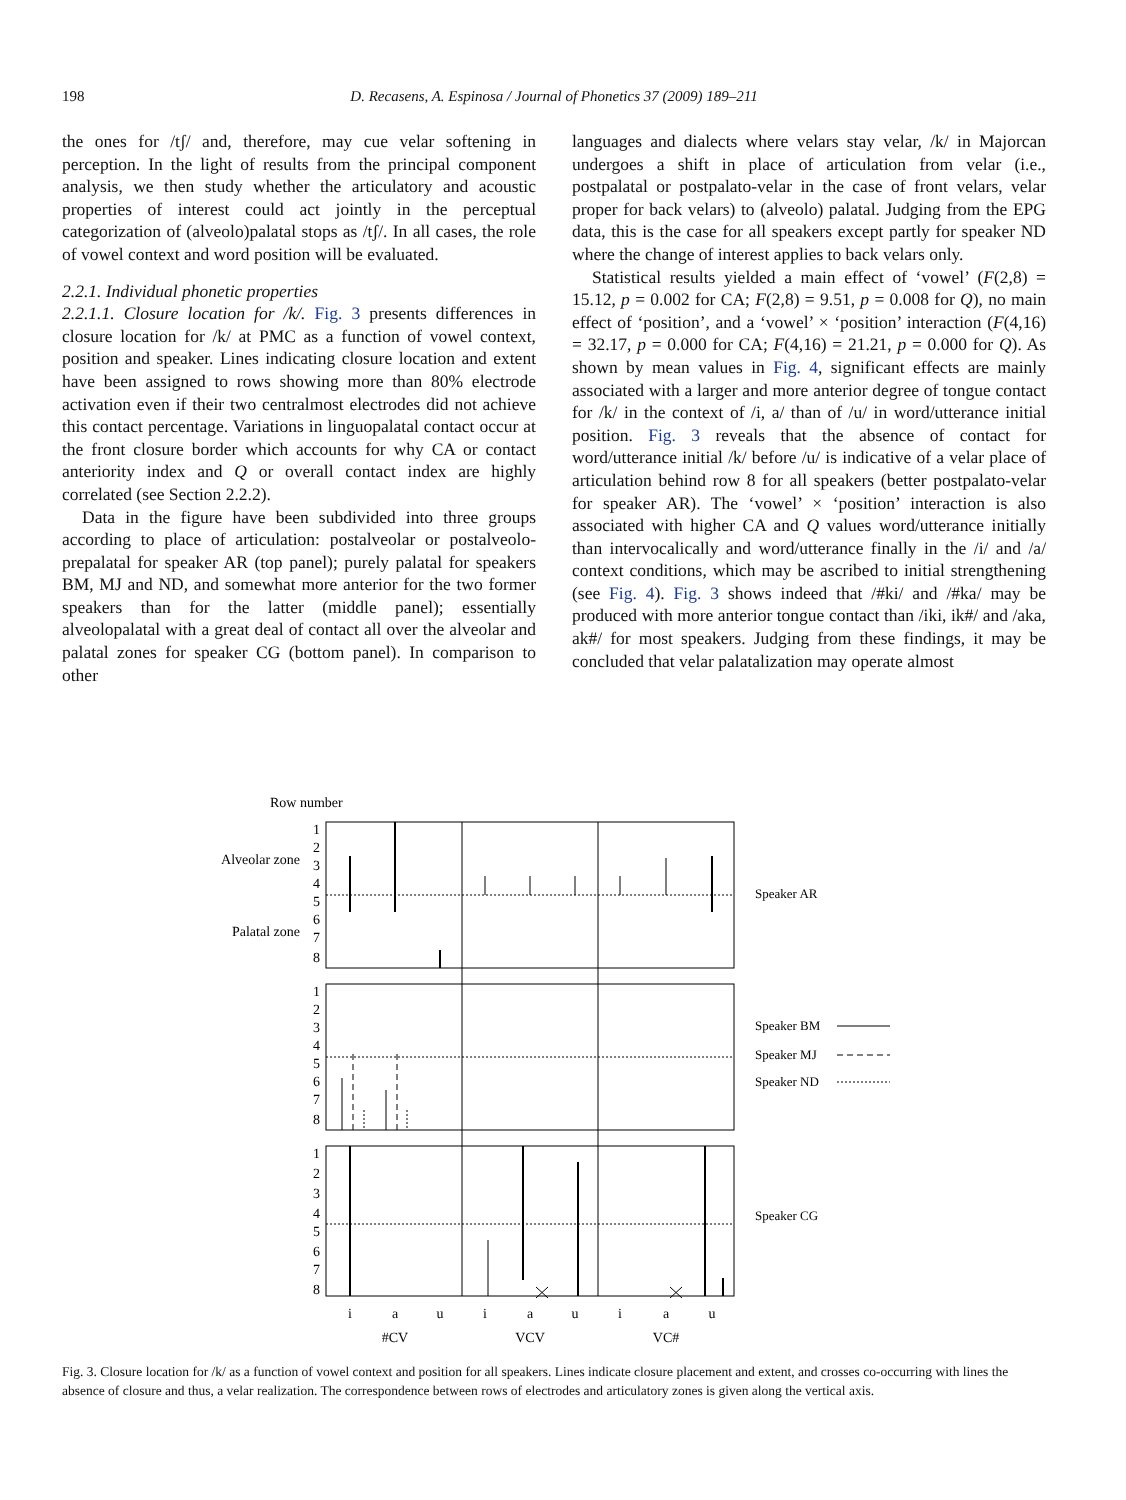198
D. Recasens, A. Espinosa / Journal of Phonetics 37 (2009) 189–211
the ones for /tʃ/ and, therefore, may cue velar softening in perception. In the light of results from the principal component analysis, we then study whether the articulatory and acoustic properties of interest could act jointly in the perceptual categorization of (alveolo)palatal stops as /tʃ/. In all cases, the role of vowel context and word position will be evaluated.
2.2.1. Individual phonetic properties
2.2.1.1. Closure location for /k/. Fig. 3 presents differences in closure location for /k/ at PMC as a function of vowel context, position and speaker. Lines indicating closure location and extent have been assigned to rows showing more than 80% electrode activation even if their two centralmost electrodes did not achieve this contact percentage. Variations in linguopalatal contact occur at the front closure border which accounts for why CA or contact anteriority index and Q or overall contact index are highly correlated (see Section 2.2.2).
Data in the figure have been subdivided into three groups according to place of articulation: postalveolar or postalveolo-prepalatal for speaker AR (top panel); purely palatal for speakers BM, MJ and ND, and somewhat more anterior for the two former speakers than for the latter (middle panel); essentially alveolopalatal with a great deal of contact all over the alveolar and palatal zones for speaker CG (bottom panel). In comparison to other
languages and dialects where velars stay velar, /k/ in Majorcan undergoes a shift in place of articulation from velar (i.e., postpalatal or postpalato-velar in the case of front velars, velar proper for back velars) to (alveolo) palatal. Judging from the EPG data, this is the case for all speakers except partly for speaker ND where the change of interest applies to back velars only.
Statistical results yielded a main effect of ‘vowel’ (F(2,8) = 15.12, p = 0.002 for CA; F(2,8) = 9.51, p = 0.008 for Q), no main effect of ‘position’, and a ‘vowel’ × ‘position’ interaction (F(4,16) = 32.17, p = 0.000 for CA; F(4,16) = 21.21, p = 0.000 for Q). As shown by mean values in Fig. 4, significant effects are mainly associated with a larger and more anterior degree of tongue contact for /k/ in the context of /i, a/ than of /u/ in word/utterance initial position. Fig. 3 reveals that the absence of contact for word/utterance initial /k/ before /u/ is indicative of a velar place of articulation behind row 8 for all speakers (better postpalato-velar for speaker AR). The ‘vowel’ × ‘position’ interaction is also associated with higher CA and Q values word/utterance initially than intervocalically and word/utterance finally in the /i/ and /a/ context conditions, which may be ascribed to initial strengthening (see Fig. 4). Fig. 3 shows indeed that /#ki/ and /#ka/ may be produced with more anterior tongue contact than /iki, ik#/ and /aka, ak#/ for most speakers. Judging from these findings, it may be concluded that velar palatalization may operate almost
Row number
1
2
3
4
5
6
7
8
Alveolar zone
Palatal zone
1
2
3
4
5
6
7
8
1
2
3
4
5
6
7
8
Speaker AR
Speaker BM
Speaker MJ
Speaker ND
Speaker CG
i
a
u
i
a
u
i
a
u
#CV
VCV
VC#
Fig. 3. Closure location for /k/ as a function of vowel context and position for all speakers. Lines indicate closure placement and extent, and crosses co-occurring with lines the absence of closure and thus, a velar realization. The correspondence between rows of electrodes and articulatory zones is given along the vertical axis.